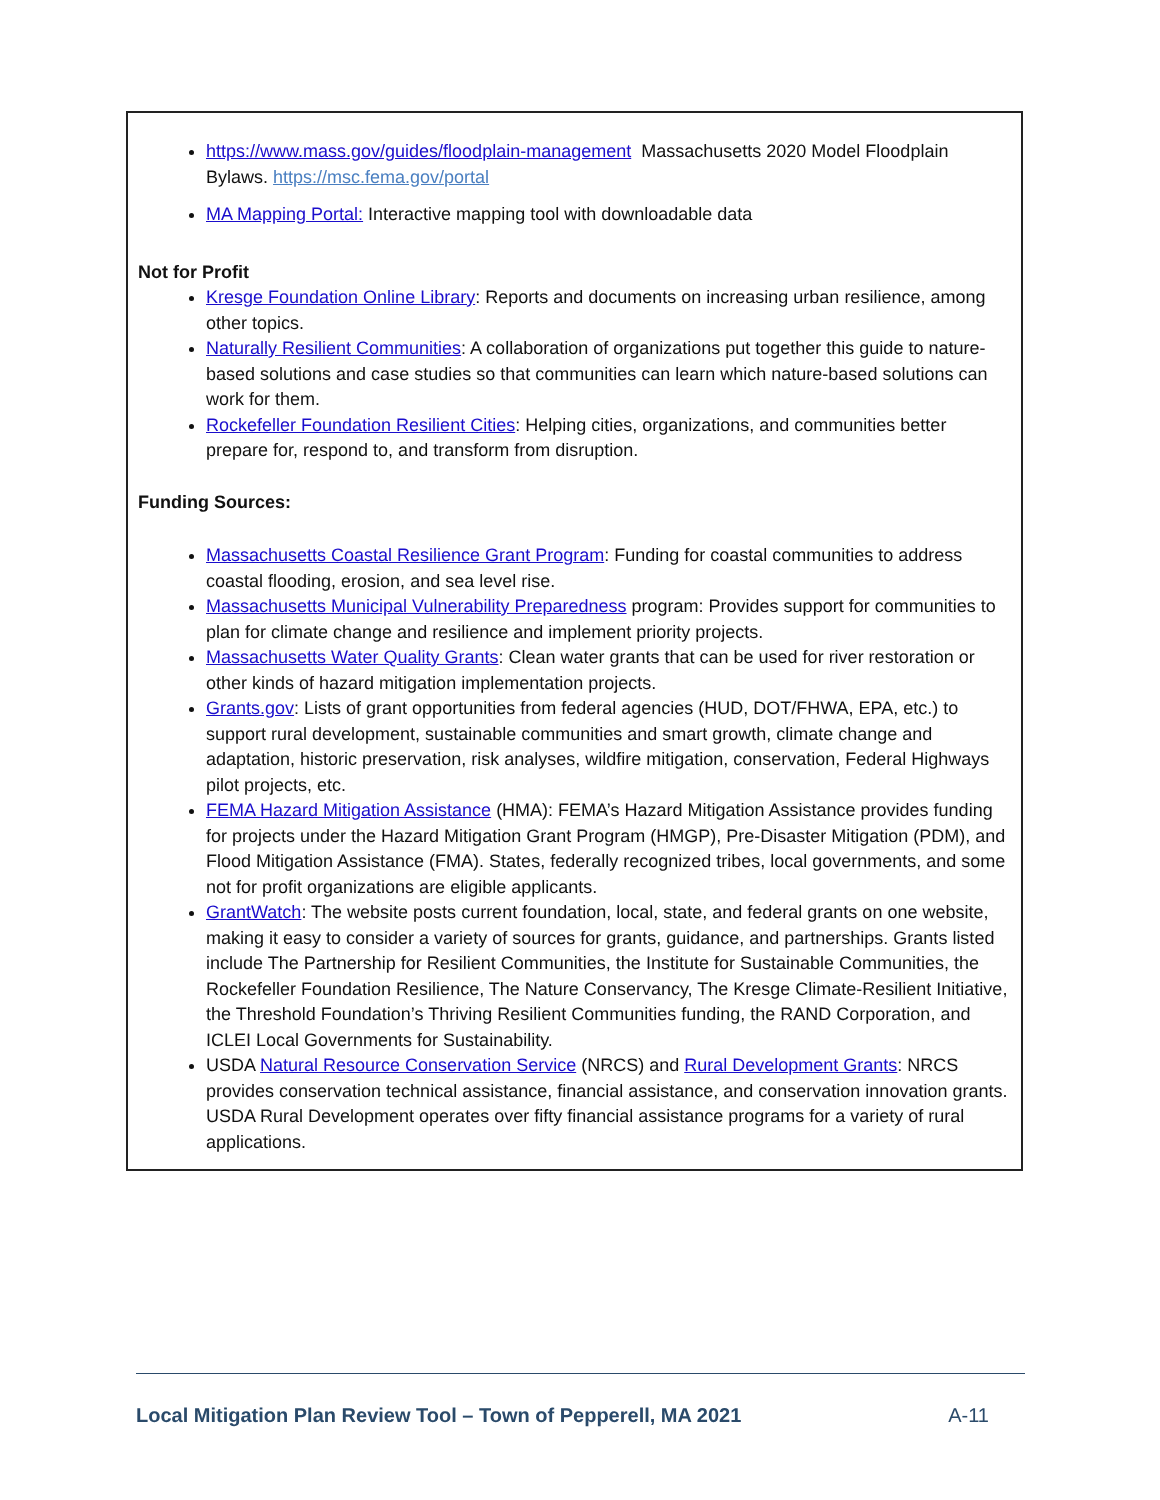https://www.mass.gov/guides/floodplain-management Massachusetts 2020 Model Floodplain Bylaws. https://msc.fema.gov/portal
MA Mapping Portal: Interactive mapping tool with downloadable data
Not for Profit
Kresge Foundation Online Library: Reports and documents on increasing urban resilience, among other topics.
Naturally Resilient Communities: A collaboration of organizations put together this guide to nature-based solutions and case studies so that communities can learn which nature-based solutions can work for them.
Rockefeller Foundation Resilient Cities: Helping cities, organizations, and communities better prepare for, respond to, and transform from disruption.
Funding Sources:
Massachusetts Coastal Resilience Grant Program: Funding for coastal communities to address coastal flooding, erosion, and sea level rise.
Massachusetts Municipal Vulnerability Preparedness program: Provides support for communities to plan for climate change and resilience and implement priority projects.
Massachusetts Water Quality Grants: Clean water grants that can be used for river restoration or other kinds of hazard mitigation implementation projects.
Grants.gov: Lists of grant opportunities from federal agencies (HUD, DOT/FHWA, EPA, etc.) to support rural development, sustainable communities and smart growth, climate change and adaptation, historic preservation, risk analyses, wildfire mitigation, conservation, Federal Highways pilot projects, etc.
FEMA Hazard Mitigation Assistance (HMA): FEMA’s Hazard Mitigation Assistance provides funding for projects under the Hazard Mitigation Grant Program (HMGP), Pre-Disaster Mitigation (PDM), and Flood Mitigation Assistance (FMA). States, federally recognized tribes, local governments, and some not for profit organizations are eligible applicants.
GrantWatch: The website posts current foundation, local, state, and federal grants on one website, making it easy to consider a variety of sources for grants, guidance, and partnerships. Grants listed include The Partnership for Resilient Communities, the Institute for Sustainable Communities, the Rockefeller Foundation Resilience, The Nature Conservancy, The Kresge Climate-Resilient Initiative, the Threshold Foundation’s Thriving Resilient Communities funding, the RAND Corporation, and ICLEI Local Governments for Sustainability.
USDA Natural Resource Conservation Service (NRCS) and Rural Development Grants: NRCS provides conservation technical assistance, financial assistance, and conservation innovation grants. USDA Rural Development operates over fifty financial assistance programs for a variety of rural applications.
Local Mitigation Plan Review Tool – Town of Pepperell, MA 2021 A-11